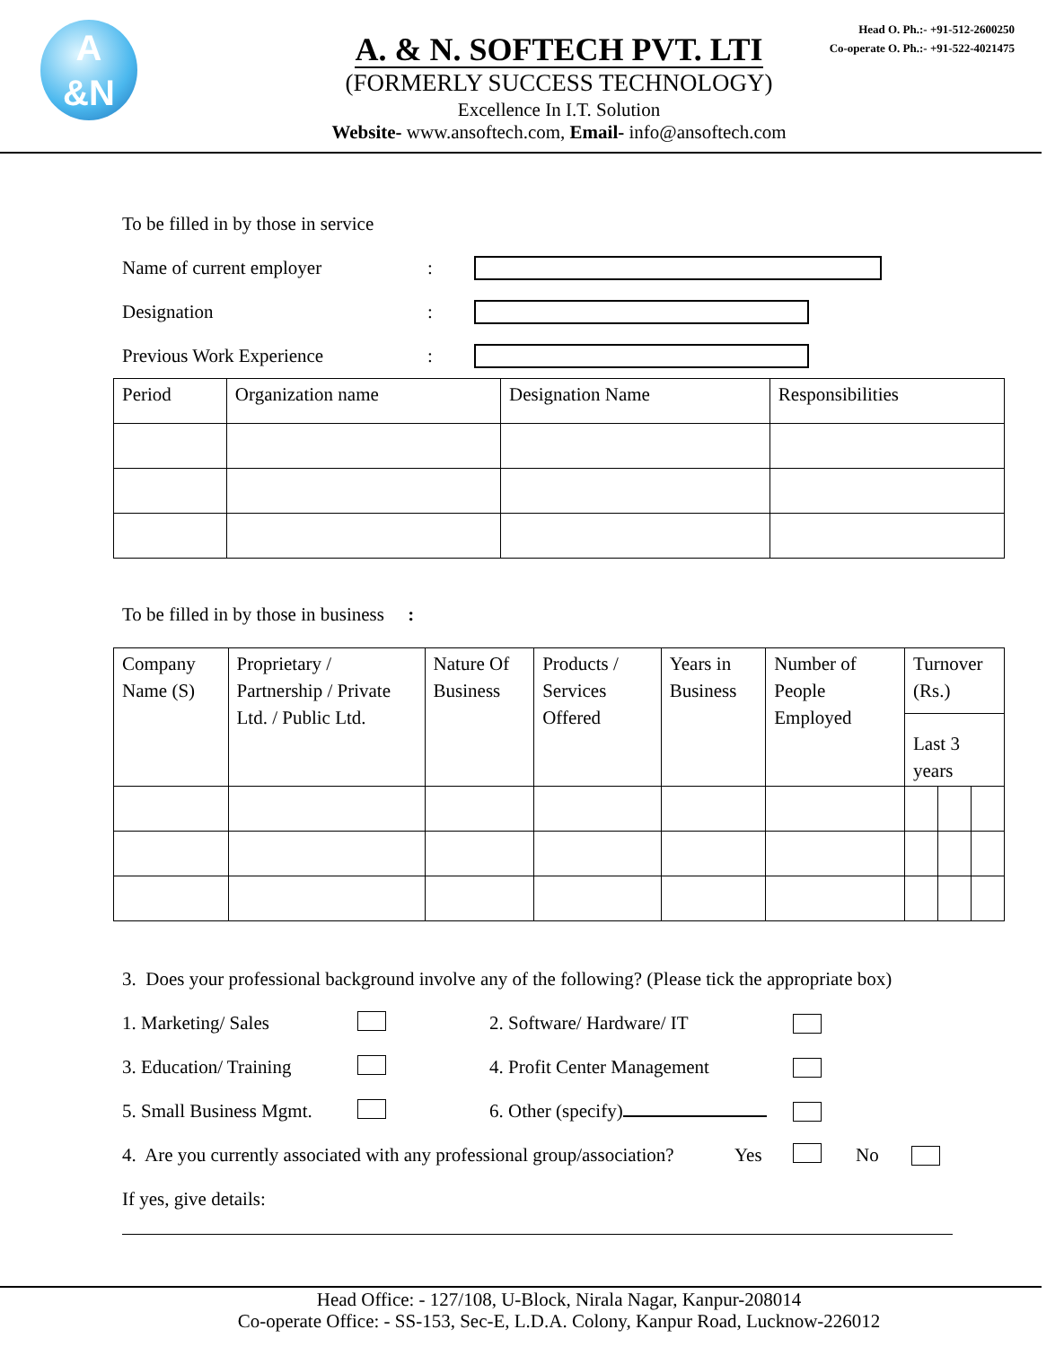A
&N
Head O. Ph.:- +91-512-2600250
Co-operate O. Ph.:- +91-522-4021475
A. & N. SOFTECH PVT. LTI
(FORMERLY SUCCESS TECHNOLOGY)
Excellence In I.T. Solution
Website- www.ansoftech.com, Email- info@ansoftech.com
To be filled in by those in service
Name of current employer:
Designation:
Previous Work Experience:
| Period | Organization name | Designation Name | Responsibilities |
To be filled in by those in business :
| Company Name (S) | Proprietary / Partnership / Private Ltd. / Public Ltd. | Nature Of Business | Products / Services Offered | Years in Business | Number of People Employed | Turnover (Rs.) | | |
| | | | | | | Last 3 years | | |
3. Does your professional background involve any of the following? (Please tick the appropriate box)
1. Marketing/ Sales 2. Software/ Hardware/ IT
3. Education/ Training 4. Profit Center Management
5. Small Business Mgmt. 6. Other (specify)
4. Are you currently associated with any professional group/association? Yes No
If yes, give details:
Head Office: - 127/108, U-Block, Nirala Nagar, Kanpur-208014
Co-operate Office: - SS-153, Sec-E, L.D.A. Colony, Kanpur Road, Lucknow-226012